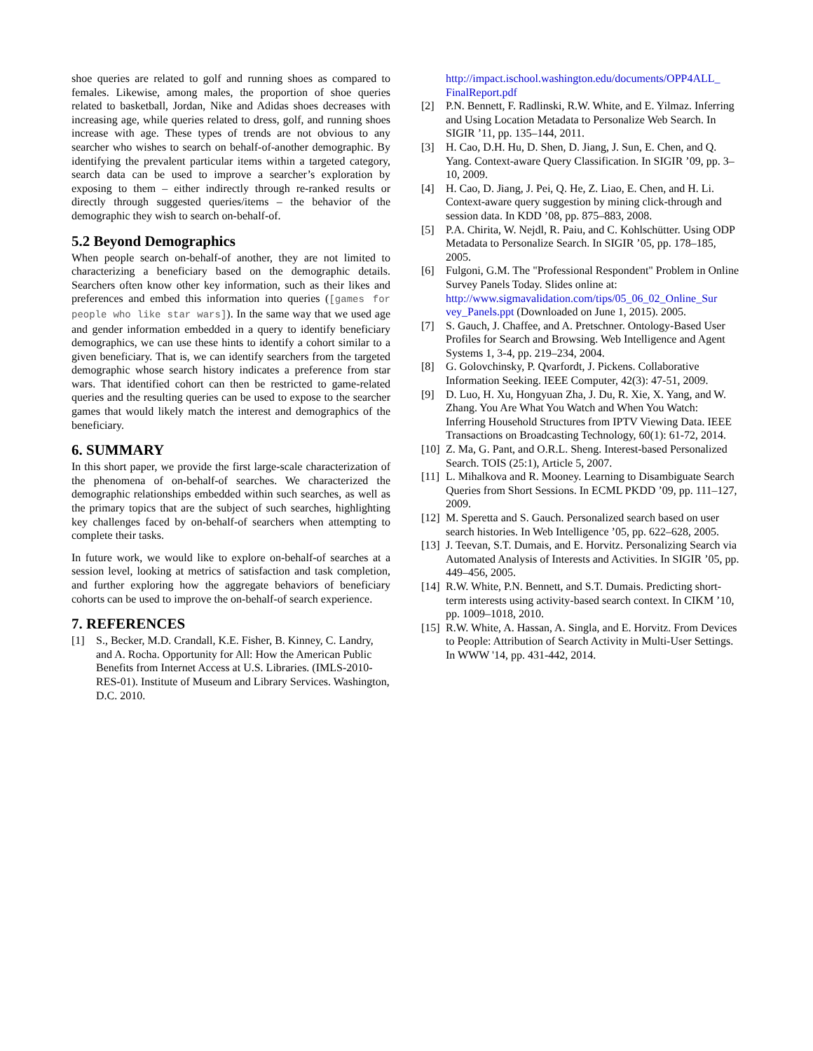shoe queries are related to golf and running shoes as compared to females. Likewise, among males, the proportion of shoe queries related to basketball, Jordan, Nike and Adidas shoes decreases with increasing age, while queries related to dress, golf, and running shoes increase with age. These types of trends are not obvious to any searcher who wishes to search on behalf-of-another demographic. By identifying the prevalent particular items within a targeted category, search data can be used to improve a searcher’s exploration by exposing to them – either indirectly through re-ranked results or directly through suggested queries/items – the behavior of the demographic they wish to search on-behalf-of.
5.2 Beyond Demographics
When people search on-behalf-of another, they are not limited to characterizing a beneficiary based on the demographic details. Searchers often know other key information, such as their likes and preferences and embed this information into queries ([games for people who like star wars]). In the same way that we used age and gender information embedded in a query to identify beneficiary demographics, we can use these hints to identify a cohort similar to a given beneficiary. That is, we can identify searchers from the targeted demographic whose search history indicates a preference from star wars. That identified cohort can then be restricted to game-related queries and the resulting queries can be used to expose to the searcher games that would likely match the interest and demographics of the beneficiary.
6. SUMMARY
In this short paper, we provide the first large-scale characterization of the phenomena of on-behalf-of searches. We characterized the demographic relationships embedded within such searches, as well as the primary topics that are the subject of such searches, highlighting key challenges faced by on-behalf-of searchers when attempting to complete their tasks.
In future work, we would like to explore on-behalf-of searches at a session level, looking at metrics of satisfaction and task completion, and further exploring how the aggregate behaviors of beneficiary cohorts can be used to improve the on-behalf-of search experience.
7. REFERENCES
[1] S., Becker, M.D. Crandall, K.E. Fisher, B. Kinney, C. Landry, and A. Rocha. Opportunity for All: How the American Public Benefits from Internet Access at U.S. Libraries. (IMLS-2010-RES-01). Institute of Museum and Library Services. Washington, D.C. 2010.
http://impact.ischool.washington.edu/documents/OPP4ALL_ FinalReport.pdf
[2] P.N. Bennett, F. Radlinski, R.W. White, and E. Yilmaz. Inferring and Using Location Metadata to Personalize Web Search. In SIGIR ’11, pp. 135–144, 2011.
[3] H. Cao, D.H. Hu, D. Shen, D. Jiang, J. Sun, E. Chen, and Q. Yang. Context-aware Query Classification. In SIGIR ’09, pp. 3–10, 2009.
[4] H. Cao, D. Jiang, J. Pei, Q. He, Z. Liao, E. Chen, and H. Li. Context-aware query suggestion by mining click-through and session data. In KDD ’08, pp. 875–883, 2008.
[5] P.A. Chirita, W. Nejdl, R. Paiu, and C. Kohlschütter. Using ODP Metadata to Personalize Search. In SIGIR ’05, pp. 178–185, 2005.
[6] Fulgoni, G.M. The "Professional Respondent" Problem in Online Survey Panels Today. Slides online at: http://www.sigmavalidation.com/tips/05_06_02_Online_Sur vey_Panels.ppt (Downloaded on June 1, 2015). 2005.
[7] S. Gauch, J. Chaffee, and A. Pretschner. Ontology-Based User Profiles for Search and Browsing. Web Intelligence and Agent Systems 1, 3-4, pp. 219–234, 2004.
[8] G. Golovchinsky, P. Qvarfordt, J. Pickens. Collaborative Information Seeking. IEEE Computer, 42(3): 47-51, 2009.
[9] D. Luo, H. Xu, Hongyuan Zha, J. Du, R. Xie, X. Yang, and W. Zhang. You Are What You Watch and When You Watch: Inferring Household Structures from IPTV Viewing Data. IEEE Transactions on Broadcasting Technology, 60(1): 61-72, 2014.
[10] Z. Ma, G. Pant, and O.R.L. Sheng. Interest-based Personalized Search. TOIS (25:1), Article 5, 2007.
[11] L. Mihalkova and R. Mooney. Learning to Disambiguate Search Queries from Short Sessions. In ECML PKDD ’09, pp. 111–127, 2009.
[12] M. Speretta and S. Gauch. Personalized search based on user search histories. In Web Intelligence ’05, pp. 622–628, 2005.
[13] J. Teevan, S.T. Dumais, and E. Horvitz. Personalizing Search via Automated Analysis of Interests and Activities. In SIGIR ’05, pp. 449–456, 2005.
[14] R.W. White, P.N. Bennett, and S.T. Dumais. Predicting short-term interests using activity-based search context. In CIKM ’10, pp. 1009–1018, 2010.
[15] R.W. White, A. Hassan, A. Singla, and E. Horvitz. From Devices to People: Attribution of Search Activity in Multi-User Settings. In WWW '14, pp. 431-442, 2014.